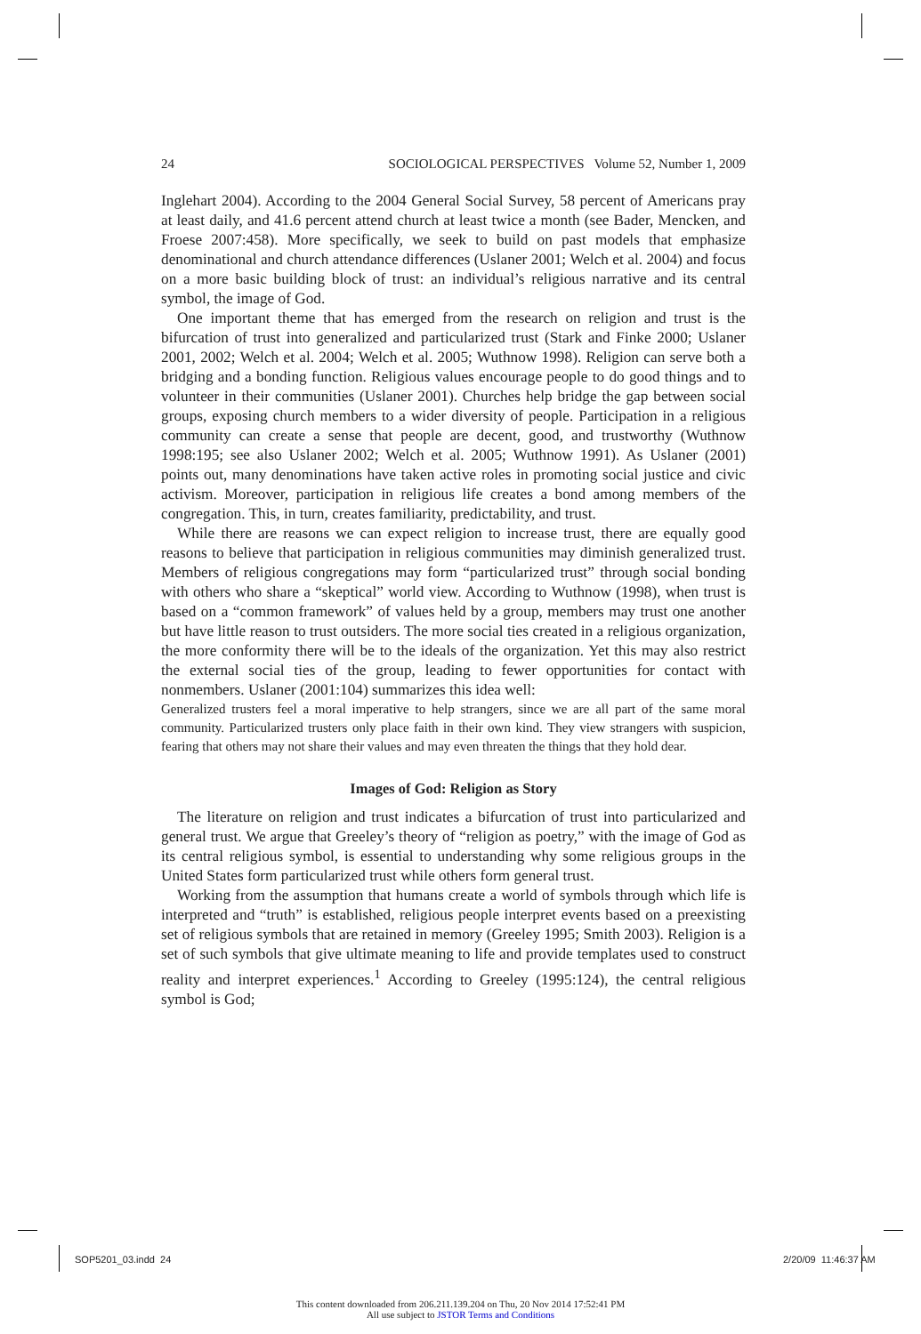24 SOCIOLOGICAL PERSPECTIVES Volume 52, Number 1, 2009
Inglehart 2004). According to the 2004 General Social Survey, 58 percent of Americans pray at least daily, and 41.6 percent attend church at least twice a month (see Bader, Mencken, and Froese 2007:458). More specifically, we seek to build on past models that emphasize denominational and church attendance differences (Uslaner 2001; Welch et al. 2004) and focus on a more basic building block of trust: an individual’s religious narrative and its central symbol, the image of God.
One important theme that has emerged from the research on religion and trust is the bifurcation of trust into generalized and particularized trust (Stark and Finke 2000; Uslaner 2001, 2002; Welch et al. 2004; Welch et al. 2005; Wuthnow 1998). Religion can serve both a bridging and a bonding function. Religious values encourage people to do good things and to volunteer in their communities (Uslaner 2001). Churches help bridge the gap between social groups, exposing church members to a wider diversity of people. Participation in a religious community can create a sense that people are decent, good, and trustworthy (Wuthnow 1998:195; see also Uslaner 2002; Welch et al. 2005; Wuthnow 1991). As Uslaner (2001) points out, many denominations have taken active roles in promoting social justice and civic activism. Moreover, participation in religious life creates a bond among members of the congregation. This, in turn, creates familiarity, predictability, and trust.
While there are reasons we can expect religion to increase trust, there are equally good reasons to believe that participation in religious communities may diminish generalized trust. Members of religious congregations may form “particularized trust” through social bonding with others who share a “skeptical” world view. According to Wuthnow (1998), when trust is based on a “common framework” of values held by a group, members may trust one another but have little reason to trust outsiders. The more social ties created in a religious organization, the more conformity there will be to the ideals of the organization. Yet this may also restrict the external social ties of the group, leading to fewer opportunities for contact with nonmembers. Uslaner (2001:104) summarizes this idea well:
Generalized trusters feel a moral imperative to help strangers, since we are all part of the same moral community. Particularized trusters only place faith in their own kind. They view strangers with suspicion, fearing that others may not share their values and may even threaten the things that they hold dear.
Images of God: Religion as Story
The literature on religion and trust indicates a bifurcation of trust into particularized and general trust. We argue that Greeley’s theory of “religion as poetry,” with the image of God as its central religious symbol, is essential to understanding why some religious groups in the United States form particularized trust while others form general trust.
Working from the assumption that humans create a world of symbols through which life is interpreted and “truth” is established, religious people interpret events based on a preexisting set of religious symbols that are retained in memory (Greeley 1995; Smith 2003). Religion is a set of such symbols that give ultimate meaning to life and provide templates used to construct reality and interpret experiences.<sup>1</sup> According to Greeley (1995:124), the central religious symbol is God;
SOP5201_03.indd 24 2/20/09 11:46:37 AM
This content downloaded from 206.211.139.204 on Thu, 20 Nov 2014 17:52:41 PM
All use subject to JSTOR Terms and Conditions